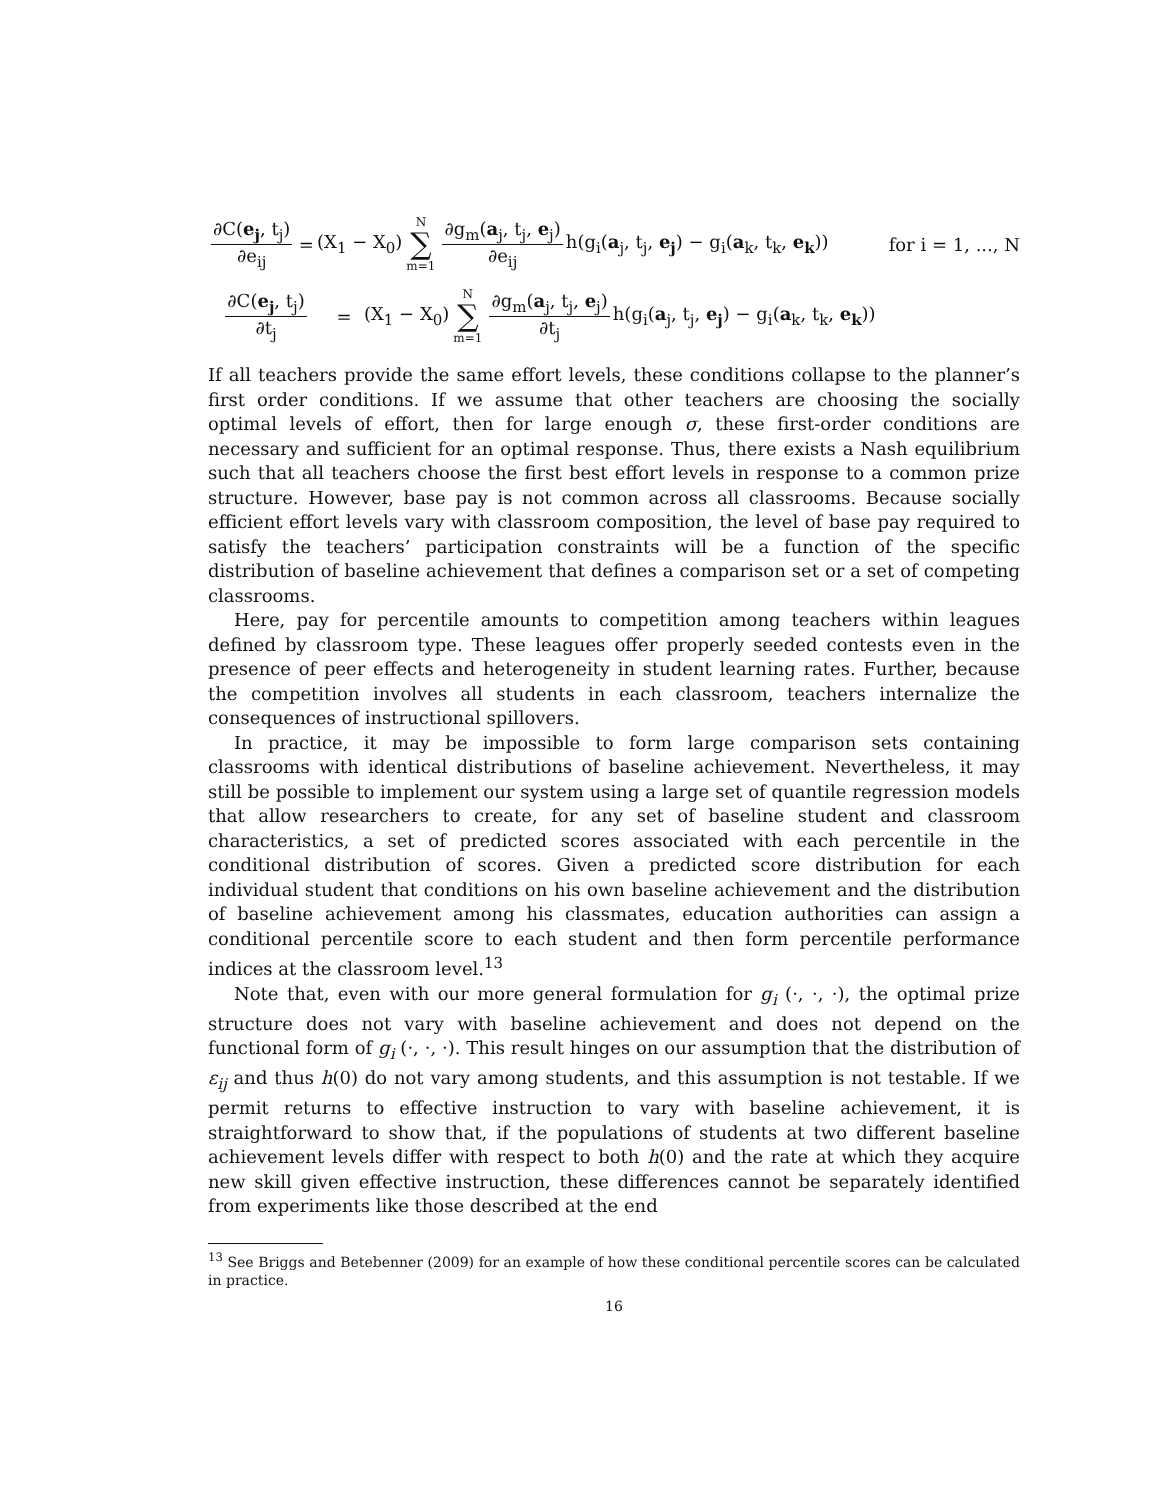∂C(e<sub>j</sub>, t<sub>j</sub>) ∂e<sub>ij</sub> = (X<sub>1</sub> − X<sub>0</sub>) N ∑ m=1 ∂g<sub>m</sub>(a<sub>j</sub>, t<sub>j</sub>, e<sub>j</sub>) ∂e<sub>ij</sub> h(g<sub>i</sub>(a<sub>j</sub>, t<sub>j</sub>, e<sub>j</sub>) − g<sub>i</sub>(a<sub>k</sub>, t<sub>k</sub>, e<sub>k</sub>)) for i = 1, ..., N
∂C(e<sub>j</sub>, t<sub>j</sub>) ∂t<sub>j</sub> = (X<sub>1</sub> − X<sub>0</sub>) N ∑ m=1 ∂g<sub>m</sub>(a<sub>j</sub>, t<sub>j</sub>, e<sub>j</sub>) ∂t<sub>j</sub> h(g<sub>i</sub>(a<sub>j</sub>, t<sub>j</sub>, e<sub>j</sub>) − g<sub>i</sub>(a<sub>k</sub>, t<sub>k</sub>, e<sub>k</sub>))
If all teachers provide the same effort levels, these conditions collapse to the planner’s first order conditions. If we assume that other teachers are choosing the socially optimal levels of effort, then for large enough σ, these first-order conditions are necessary and sufficient for an optimal response. Thus, there exists a Nash equilibrium such that all teachers choose the first best effort levels in response to a common prize structure. However, base pay is not common across all classrooms. Because socially efficient effort levels vary with classroom composition, the level of base pay required to satisfy the teachers’ participation constraints will be a function of the specific distribution of baseline achievement that defines a comparison set or a set of competing classrooms.
Here, pay for percentile amounts to competition among teachers within leagues defined by classroom type. These leagues offer properly seeded contests even in the presence of peer effects and heterogeneity in student learning rates. Further, because the competition involves all students in each classroom, teachers internalize the consequences of instructional spillovers.
In practice, it may be impossible to form large comparison sets containing classrooms with identical distributions of baseline achievement. Nevertheless, it may still be possible to implement our system using a large set of quantile regression models that allow researchers to create, for any set of baseline student and classroom characteristics, a set of predicted scores associated with each percentile in the conditional distribution of scores. Given a predicted score distribution for each individual student that conditions on his own baseline achievement and the distribution of baseline achievement among his classmates, education authorities can assign a conditional percentile score to each student and then form percentile performance indices at the classroom level.<sup>13</sup>
Note that, even with our more general formulation for g<sub>i</sub> (·, ·, ·), the optimal prize structure does not vary with baseline achievement and does not depend on the functional form of g<sub>i</sub> (·, ·, ·). This result hinges on our assumption that the distribution of ε<sub>ij</sub> and thus h(0) do not vary among students, and this assumption is not testable. If we permit returns to effective instruction to vary with baseline achievement, it is straightforward to show that, if the populations of students at two different baseline achievement levels differ with respect to both h(0) and the rate at which they acquire new skill given effective instruction, these differences cannot be separately identified from experiments like those described at the end
<sup>13</sup> See Briggs and Betebenner (2009) for an example of how these conditional percentile scores can be calculated in practice.
16